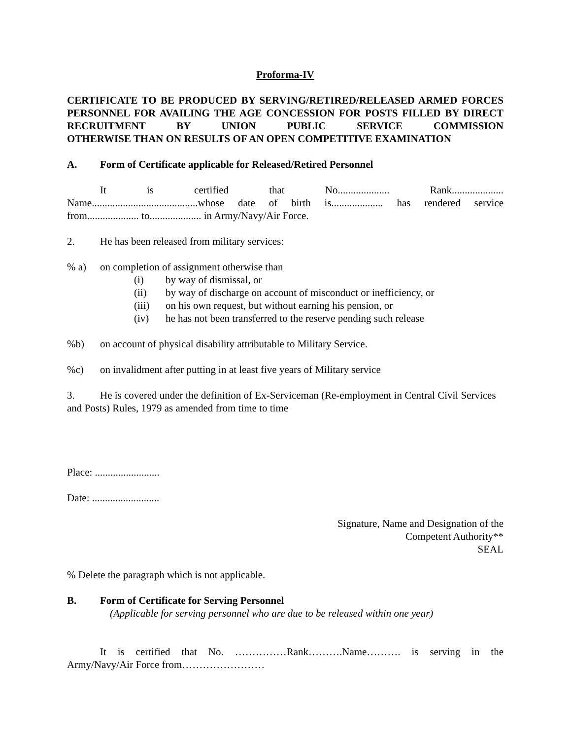Proforma-IV
CERTIFICATE TO BE PRODUCED BY SERVING/RETIRED/RELEASED ARMED FORCES PERSONNEL FOR AVAILING THE AGE CONCESSION FOR POSTS FILLED BY DIRECT RECRUITMENT BY UNION PUBLIC SERVICE COMMISSION
OTHERWISE THAN ON RESULTS OF AN OPEN COMPETITIVE EXAMINATION
A. Form of Certificate applicable for Released/Retired Personnel
It is certified that No.................... Rank....................
Name.........................................whose date of birth is.................... has rendered service
from.................... to.................... in Army/Navy/Air Force.
2. He has been released from military services:
% a) on completion of assignment otherwise than
(i) by way of dismissal, or
(ii) by way of discharge on account of misconduct or inefficiency, or
(iii) on his own request, but without earning his pension, or
(iv) he has not been transferred to the reserve pending such release
%b) on account of physical disability attributable to Military Service.
%c) on invalidment after putting in at least five years of Military service
3. He is covered under the definition of Ex-Serviceman (Re-employment in Central Civil Services and Posts) Rules, 1979 as amended from time to time
Place: .........................
Date: ..........................
Signature, Name and Designation of the
Competent Authority**
SEAL
% Delete the paragraph which is not applicable.
B. Form of Certificate for Serving Personnel
(Applicable for serving personnel who are due to be released within one year)
It is certified that No. ……………Rank……….Name………. is serving in the
Army/Navy/Air Force from……………………